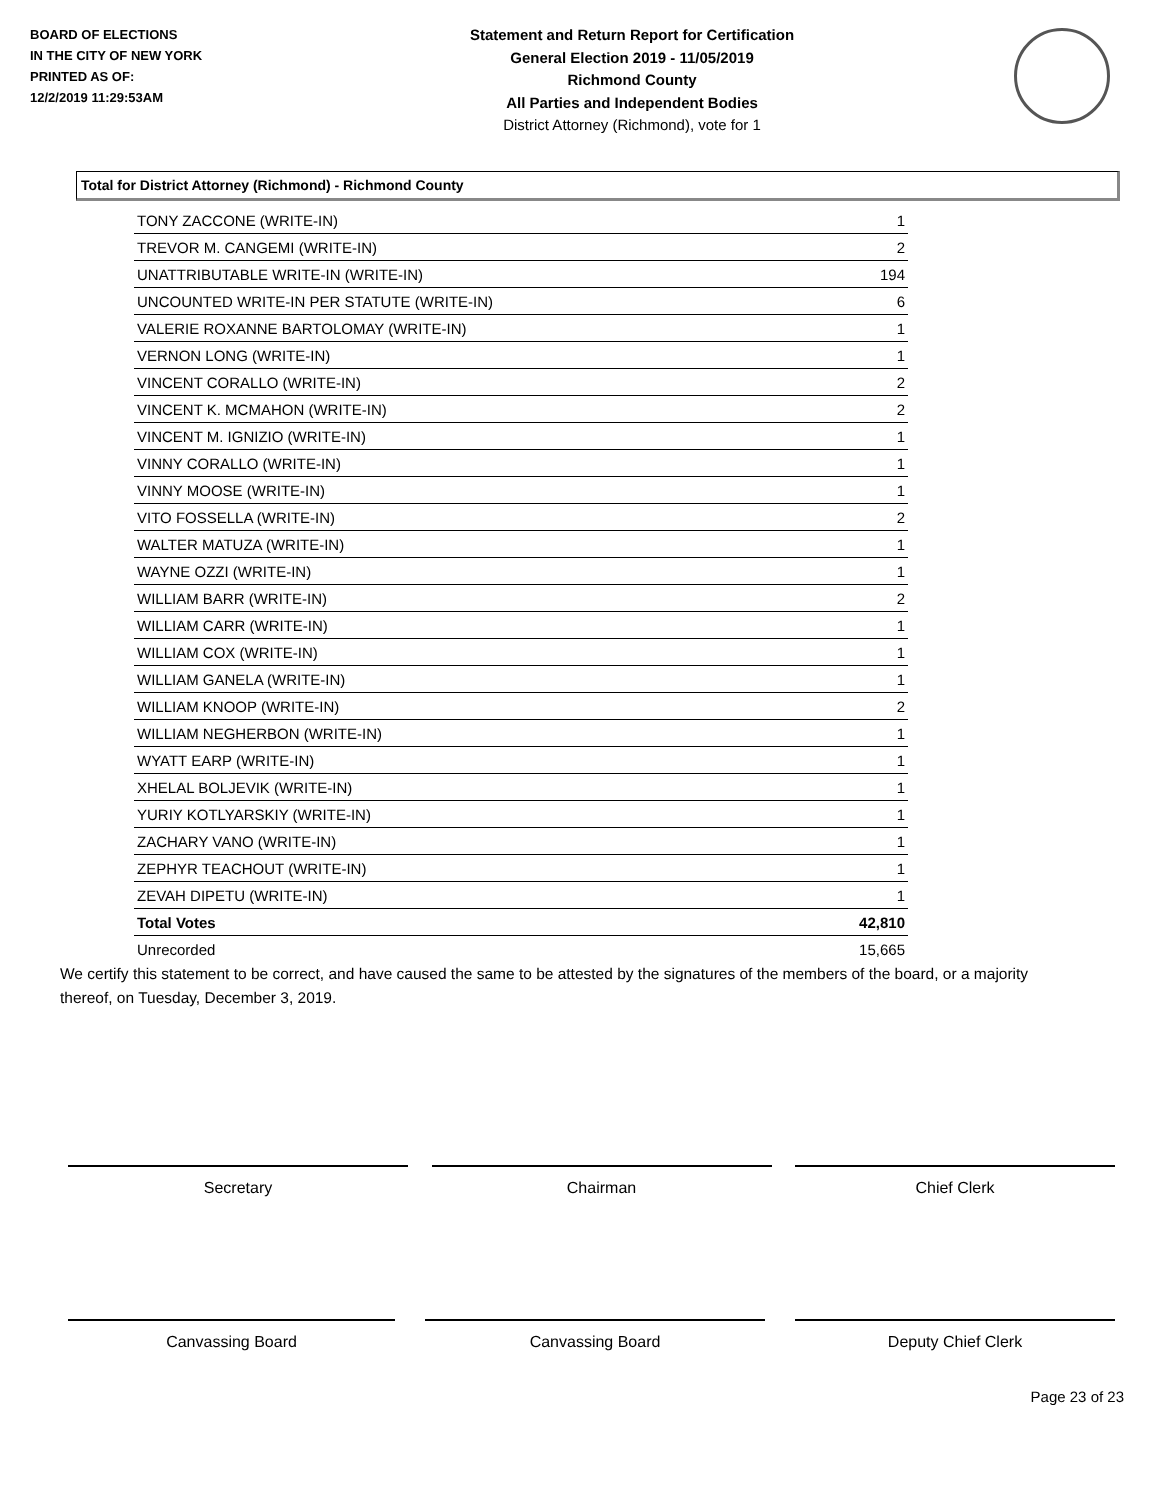BOARD OF ELECTIONS
IN THE CITY OF NEW YORK
PRINTED AS OF:
12/2/2019 11:29:53AM
Statement and Return Report for Certification
General Election 2019 - 11/05/2019
Richmond County
All Parties and Independent Bodies
District Attorney (Richmond), vote for 1
Total for District Attorney (Richmond) - Richmond County
| TONY ZACCONE (WRITE-IN) | 1 |
| TREVOR M. CANGEMI (WRITE-IN) | 2 |
| UNATTRIBUTABLE WRITE-IN (WRITE-IN) | 194 |
| UNCOUNTED WRITE-IN PER STATUTE (WRITE-IN) | 6 |
| VALERIE ROXANNE BARTOLOMAY (WRITE-IN) | 1 |
| VERNON LONG (WRITE-IN) | 1 |
| VINCENT CORALLO (WRITE-IN) | 2 |
| VINCENT K. MCMAHON (WRITE-IN) | 2 |
| VINCENT M. IGNIZIO (WRITE-IN) | 1 |
| VINNY CORALLO (WRITE-IN) | 1 |
| VINNY MOOSE (WRITE-IN) | 1 |
| VITO FOSSELLA (WRITE-IN) | 2 |
| WALTER MATUZA (WRITE-IN) | 1 |
| WAYNE OZZI (WRITE-IN) | 1 |
| WILLIAM BARR (WRITE-IN) | 2 |
| WILLIAM CARR (WRITE-IN) | 1 |
| WILLIAM COX (WRITE-IN) | 1 |
| WILLIAM GANELA (WRITE-IN) | 1 |
| WILLIAM KNOOP (WRITE-IN) | 2 |
| WILLIAM NEGHERBON (WRITE-IN) | 1 |
| WYATT EARP (WRITE-IN) | 1 |
| XHELAL BOLJEVIK (WRITE-IN) | 1 |
| YURIY KOTLYARSKIY (WRITE-IN) | 1 |
| ZACHARY VANO (WRITE-IN) | 1 |
| ZEPHYR TEACHOUT (WRITE-IN) | 1 |
| ZEVAH DIPETU (WRITE-IN) | 1 |
| Total Votes | 42,810 |
| Unrecorded | 15,665 |
We certify this statement to be correct, and have caused the same to be attested by the signatures of the members of the board, or a majority thereof, on Tuesday, December 3, 2019.
Secretary Chairman Chief Clerk
Canvassing Board Canvassing Board Deputy Chief Clerk
Page 23 of 23